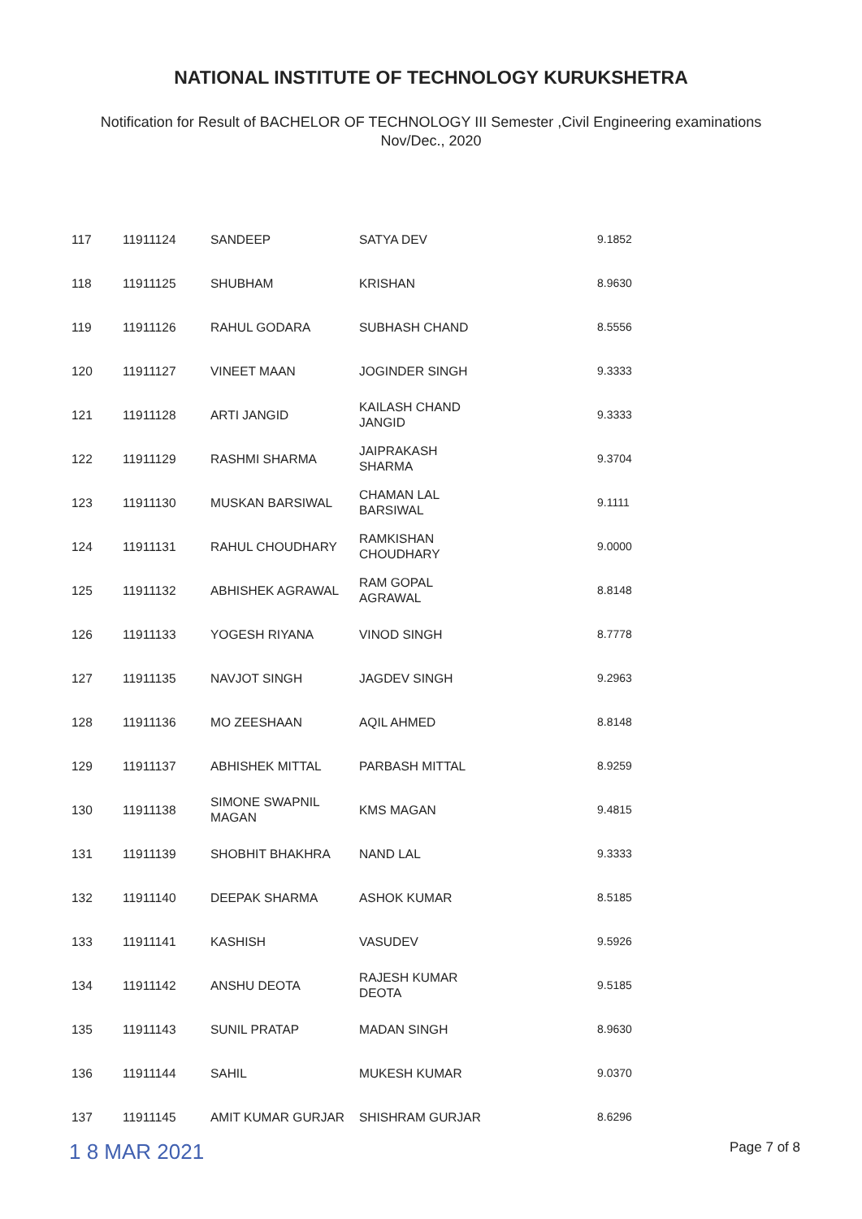NATIONAL INSTITUTE OF TECHNOLOGY KURUKSHETRA
Notification for Result of BACHELOR OF TECHNOLOGY III Semester ,Civil Engineering examinations
Nov/Dec., 2020
| 117 | 11911124 | SANDEEP | SATYA DEV | 9.1852 |
| 118 | 11911125 | SHUBHAM | KRISHAN | 8.9630 |
| 119 | 11911126 | RAHUL GODARA | SUBHASH CHAND | 8.5556 |
| 120 | 11911127 | VINEET MAAN | JOGINDER SINGH | 9.3333 |
| 121 | 11911128 | ARTI JANGID | KAILASH CHAND JANGID | 9.3333 |
| 122 | 11911129 | RASHMI SHARMA | JAIPRAKASH SHARMA | 9.3704 |
| 123 | 11911130 | MUSKAN BARSIWAL | CHAMAN LAL BARSIWAL | 9.1111 |
| 124 | 11911131 | RAHUL CHOUDHARY | RAMKISHAN CHOUDHARY | 9.0000 |
| 125 | 11911132 | ABHISHEK AGRAWAL | RAM GOPAL AGRAWAL | 8.8148 |
| 126 | 11911133 | YOGESH RIYANA | VINOD SINGH | 8.7778 |
| 127 | 11911135 | NAVJOT SINGH | JAGDEV SINGH | 9.2963 |
| 128 | 11911136 | MO ZEESHAAN | AQIL AHMED | 8.8148 |
| 129 | 11911137 | ABHISHEK MITTAL | PARBASH MITTAL | 8.9259 |
| 130 | 11911138 | SIMONE SWAPNIL MAGAN | KMS MAGAN | 9.4815 |
| 131 | 11911139 | SHOBHIT BHAKHRA | NAND LAL | 9.3333 |
| 132 | 11911140 | DEEPAK SHARMA | ASHOK KUMAR | 8.5185 |
| 133 | 11911141 | KASHISH | VASUDEV | 9.5926 |
| 134 | 11911142 | ANSHU DEOTA | RAJESH KUMAR DEOTA | 9.5185 |
| 135 | 11911143 | SUNIL PRATAP | MADAN SINGH | 8.9630 |
| 136 | 11911144 | SAHIL | MUKESH KUMAR | 9.0370 |
| 137 | 11911145 | AMIT KUMAR GURJAR | SHISHRAM GURJAR | 8.6296 |
1 8 MAR 2021 Page 7 of 8